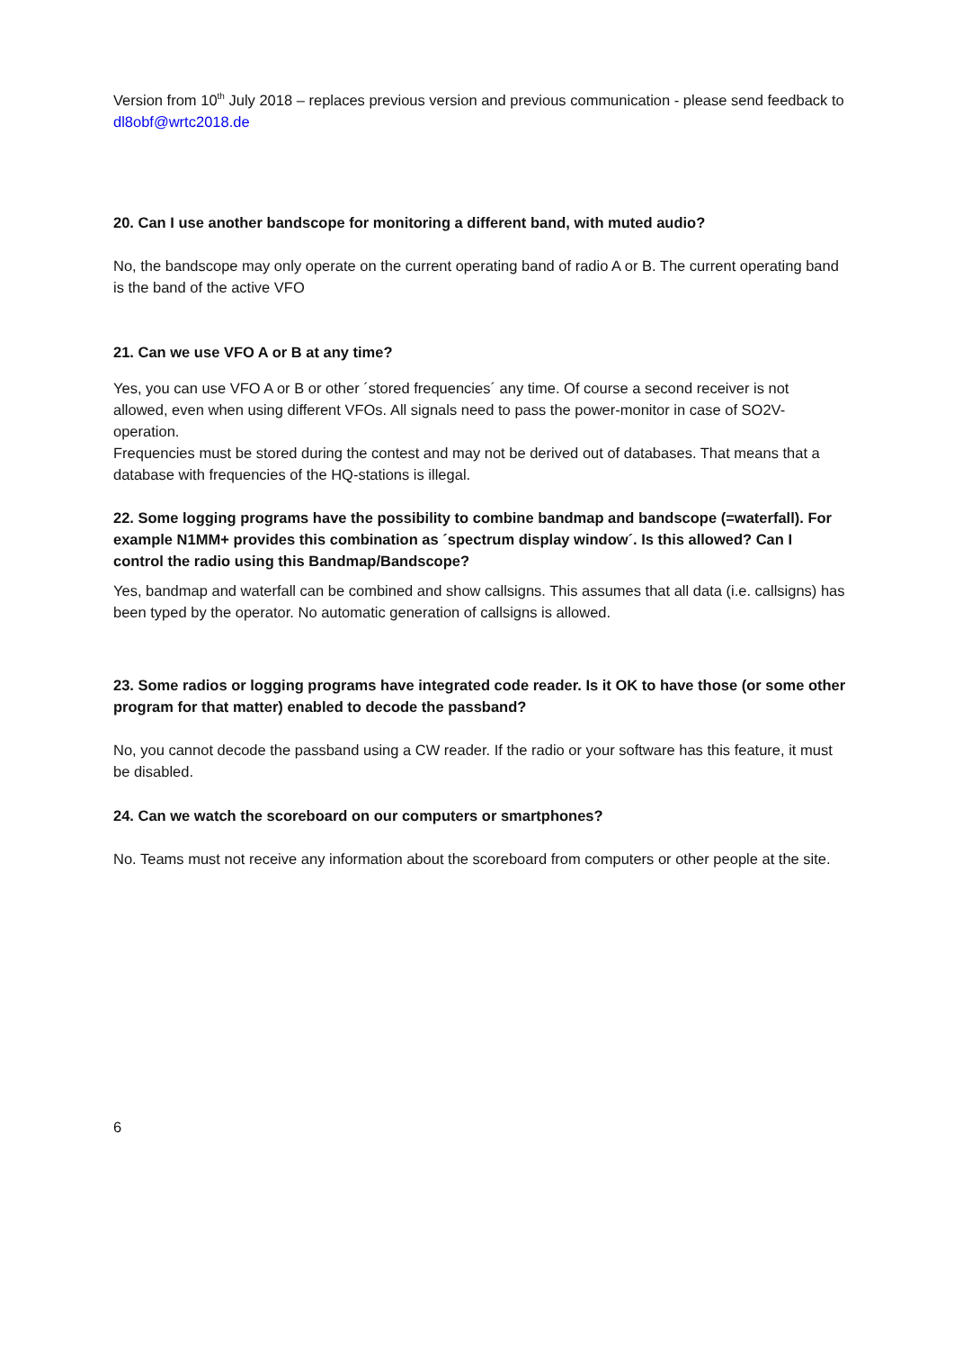Version from 10<sup>th</sup> July 2018 – replaces previous version and previous communication - please send feedback to dl8obf@wrtc2018.de
20. Can I use another bandscope for monitoring a different band, with muted audio?
No, the bandscope may only operate on the current operating band of radio A or B. The current operating band is the band of the active VFO
21. Can we use VFO A or B at any time?
Yes, you can use VFO A or B or other ´stored frequencies´ any time. Of course a second receiver is not allowed, even when using different VFOs. All signals need to pass the power-monitor in case of SO2V-operation.
Frequencies must be stored during the contest and may not be derived out of databases. That means that a database with frequencies of the HQ-stations is illegal.
22. Some logging programs have the possibility to combine bandmap and bandscope (=waterfall). For example N1MM+ provides this combination as ´spectrum display window´. Is this allowed? Can I control the radio using this Bandmap/Bandscope?
Yes, bandmap and waterfall can be combined and show callsigns. This assumes that all data (i.e. callsigns) has been typed by the operator. No automatic generation of callsigns is allowed.
23. Some radios or logging programs have integrated code reader. Is it OK to have those (or some other program for that matter) enabled to decode the passband?
No, you cannot decode the passband using a CW reader. If the radio or your software has this feature, it must be disabled.
24. Can we watch the scoreboard on our computers or smartphones?
No. Teams must not receive any information about the scoreboard from computers or other people at the site.
6